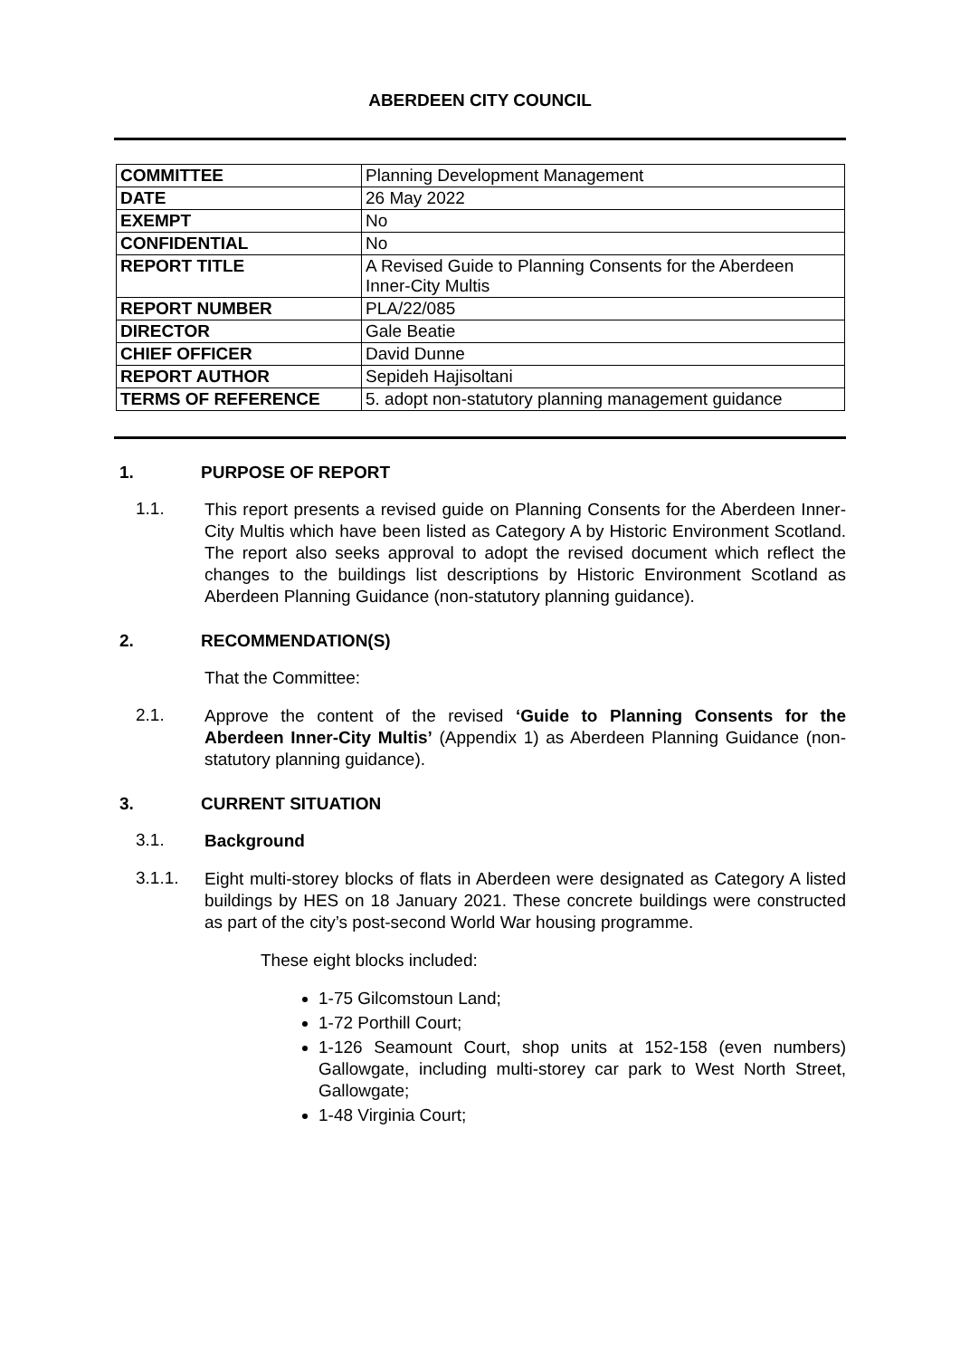ABERDEEN CITY COUNCIL
| COMMITTEE | Planning Development Management |
| DATE | 26 May 2022 |
| EXEMPT | No |
| CONFIDENTIAL | No |
| REPORT TITLE | A Revised Guide to Planning Consents for the Aberdeen Inner-City Multis |
| REPORT NUMBER | PLA/22/085 |
| DIRECTOR | Gale Beatie |
| CHIEF OFFICER | David Dunne |
| REPORT AUTHOR | Sepideh Hajisoltani |
| TERMS OF REFERENCE | 5. adopt non-statutory planning management guidance |
1. PURPOSE OF REPORT
1.1.
This report presents a revised guide on Planning Consents for the Aberdeen Inner-City Multis which have been listed as Category A by Historic Environment Scotland. The report also seeks approval to adopt the revised document which reflect the changes to the buildings list descriptions by Historic Environment Scotland as Aberdeen Planning Guidance (non-statutory planning guidance).
2. RECOMMENDATION(S)
That the Committee:
2.1.
Approve the content of the revised ‘Guide to Planning Consents for the Aberdeen Inner-City Multis’ (Appendix 1) as Aberdeen Planning Guidance (non-statutory planning guidance).
3. CURRENT SITUATION
3.1.
Background
3.1.1.
Eight multi-storey blocks of flats in Aberdeen were designated as Category A listed buildings by HES on 18 January 2021. These concrete buildings were constructed as part of the city’s post-second World War housing programme.
These eight blocks included:
1-75 Gilcomstoun Land;
1-72 Porthill Court;
1-126 Seamount Court, shop units at 152-158 (even numbers) Gallowgate, including multi-storey car park to West North Street, Gallowgate;
1-48 Virginia Court;